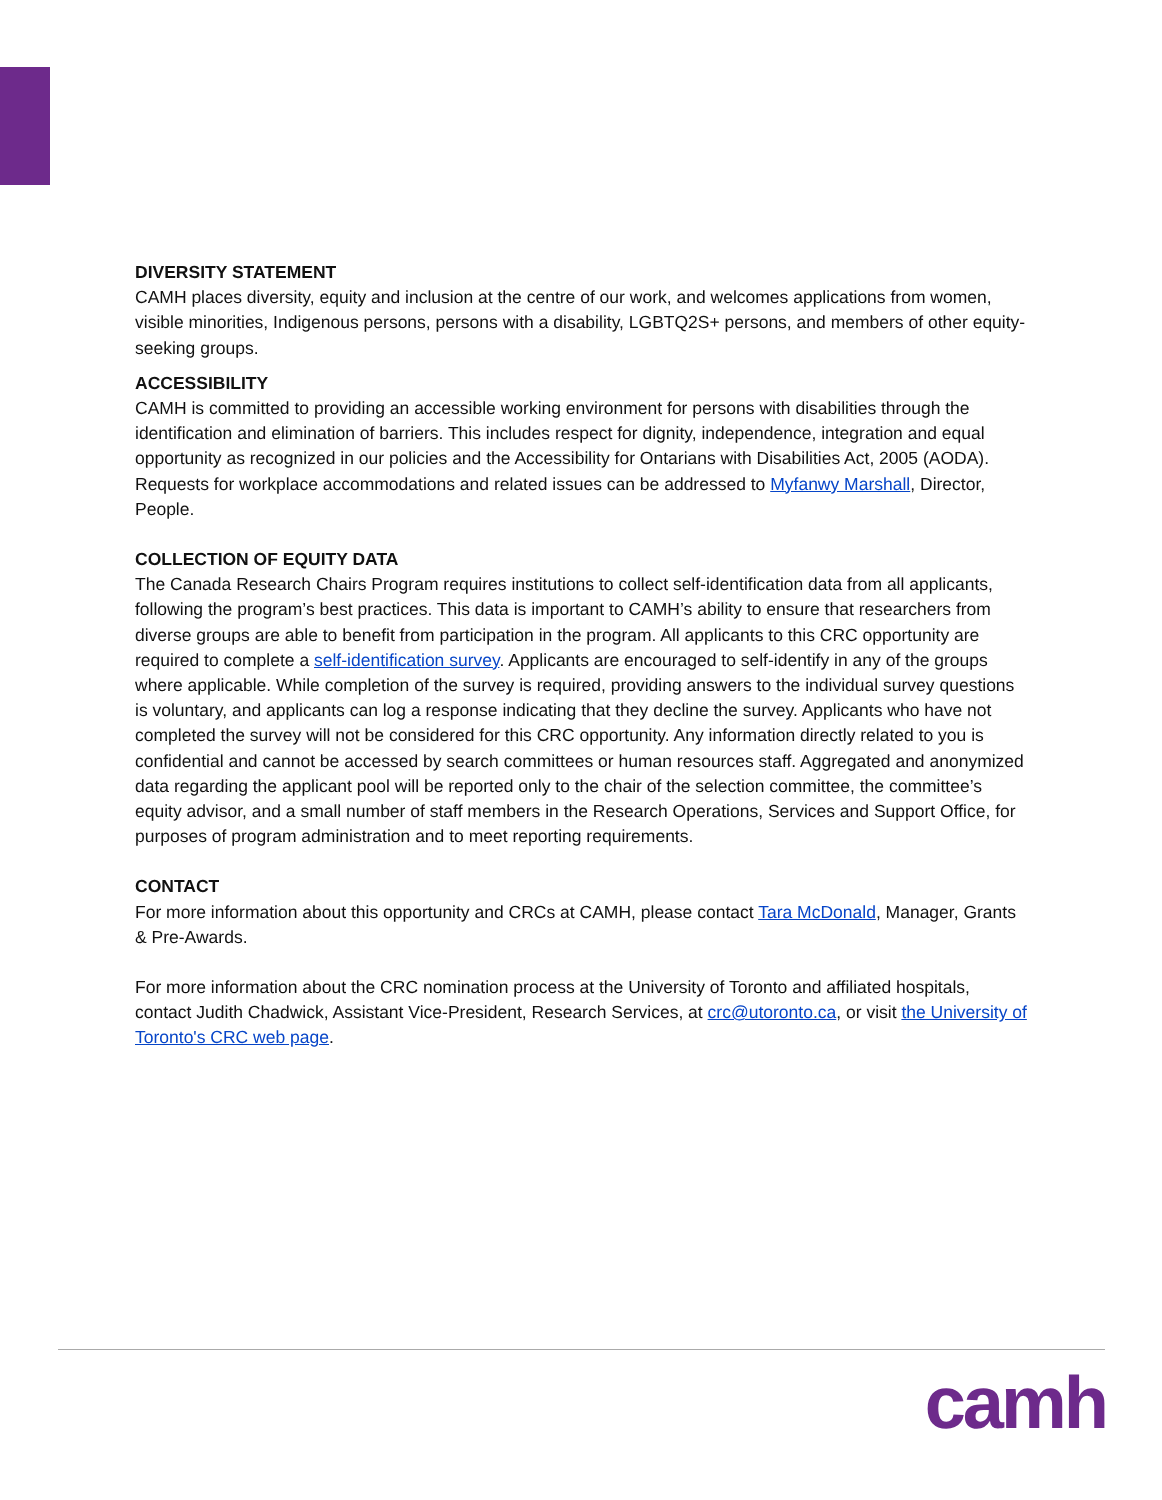DIVERSITY STATEMENT
CAMH places diversity, equity and inclusion at the centre of our work, and welcomes applications from women, visible minorities, Indigenous persons, persons with a disability, LGBTQ2S+ persons, and members of other equity-seeking groups.
ACCESSIBILITY
CAMH is committed to providing an accessible working environment for persons with disabilities through the identification and elimination of barriers. This includes respect for dignity, independence, integration and equal opportunity as recognized in our policies and the Accessibility for Ontarians with Disabilities Act, 2005 (AODA). Requests for workplace accommodations and related issues can be addressed to Myfanwy Marshall, Director, People.
COLLECTION OF EQUITY DATA
The Canada Research Chairs Program requires institutions to collect self-identification data from all applicants, following the program’s best practices. This data is important to CAMH’s ability to ensure that researchers from diverse groups are able to benefit from participation in the program. All applicants to this CRC opportunity are required to complete a self-identification survey. Applicants are encouraged to self-identify in any of the groups where applicable. While completion of the survey is required, providing answers to the individual survey questions is voluntary, and applicants can log a response indicating that they decline the survey. Applicants who have not completed the survey will not be considered for this CRC opportunity. Any information directly related to you is confidential and cannot be accessed by search committees or human resources staff. Aggregated and anonymized data regarding the applicant pool will be reported only to the chair of the selection committee, the committee’s equity advisor, and a small number of staff members in the Research Operations, Services and Support Office, for purposes of program administration and to meet reporting requirements.
CONTACT
For more information about this opportunity and CRCs at CAMH, please contact Tara McDonald, Manager, Grants & Pre-Awards.
For more information about the CRC nomination process at the University of Toronto and affiliated hospitals, contact Judith Chadwick, Assistant Vice-President, Research Services, at crc@utoronto.ca, or visit the University of Toronto's CRC web page.
camh